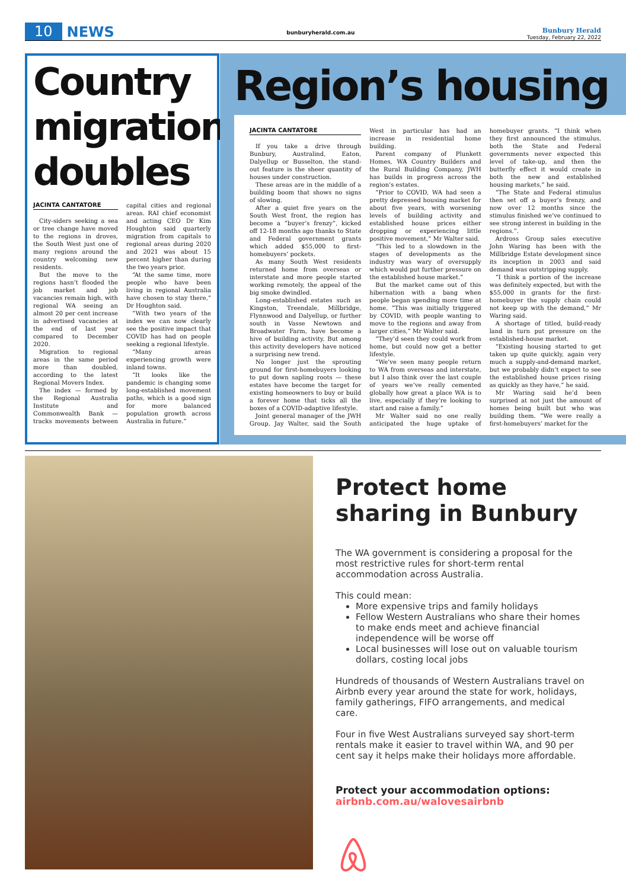10 NEWS
bunburyherald.com.au
Bunbury Herald
Tuesday, February 22, 2022
Country migration doubles
JACINTA CANTATORE
City-siders seeking a sea or tree change have moved to the regions in droves, the South West just one of many regions around the country welcoming new residents.
But the move to the regions hasn’t flooded the job market and job vacancies remain high, with regional WA seeing an almost 20 per cent increase in advertised vacancies at the end of last year compared to December 2020.
Migration to regional areas in the same period more than doubled, according to the latest Regional Movers Index.
The index — formed by the Regional Australia Institute and Commonwealth Bank — tracks movements between capital cities and regional areas. RAI chief economist and acting CEO Dr Kim Houghton said quarterly migration from capitals to regional areas during 2020 and 2021 was about 15 percent higher than during the two years prior.
“At the same time, more people who have been living in regional Australia have chosen to stay there,” Dr Houghton said.
“With two years of the index we can now clearly see the positive impact that COVID has had on people seeking a regional lifestyle.
“Many areas experiencing growth were inland towns.
“It looks like the pandemic is changing some long-established movement paths, which is a good sign for more balanced population growth across Australia in future.”
Region’s housing
JACINTA CANTATORE
If you take a drive through Bunbury, Australind, Eaton, Dalyellup or Busselton, the stand-out feature is the sheer quantity of houses under construction.
These areas are in the middle of a building boom that shows no signs of slowing.
After a quiet five years on the South West front, the region has become a “buyer’s frenzy”, kicked off 12-18 months ago thanks to State and Federal government grants which added $55,000 to first-homebuyers’ pockets.
As many South West residents returned home from overseas or interstate and more people started working remotely, the appeal of the big smoke dwindled.
Long-established estates such as Kingston, Treendale, Millbridge, Flynnwood and Dalyellup, or further south in Vasse Newtown and Broadwater Farm, have become a hive of building activity. But among this activity developers have noticed a surprising new trend.
No longer just the sprouting ground for first-homebuyers looking to put down sapling roots — these estates have become the target for existing homeowners to buy or build a forever home that ticks all the boxes of a COVID-adaptive lifestyle.
Joint general manager of the JWH Group, Jay Walter, said the South West in particular has had an increase in residential home building.
Parent company of Plunkett Homes, WA Country Builders and the Rural Building Company, JWH has builds in progress across the region’s estates.
“Prior to COVID, WA had seen a pretty depressed housing market for about five years, with worsening levels of building activity and established house prices either dropping or experiencing little positive movement,” Mr Walter said.
“This led to a slowdown in the stages of developments as the industry was wary of oversupply which would put further pressure on the established house market.”
But the market came out of this hibernation with a bang when people began spending more time at home. “This was initially triggered by COVID, with people wanting to move to the regions and away from larger cities,” Mr Walter said.
“They’d seen they could work from home, but could now get a better lifestyle.
“We’ve seen many people return to WA from overseas and interstate, but I also think over the last couple of years we’ve really cemented globally how great a place WA is to live, especially if they’re looking to start and raise a family.”
Mr Walter said no one really anticipated the huge uptake of homebuyer grants. “I think when they first announced the stimulus, both the State and Federal governments never expected this level of take-up, and then the butterfly effect it would create in both the new and established housing markets,” he said.
“The State and Federal stimulus then set off a buyer’s frenzy, and now over 12 months since the stimulus finished we’ve continued to see strong interest in building in the regions.”.
Ardross Group sales executive John Waring has been with the Millbridge Estate development since its inception in 2003 and said demand was outstripping supply.
“I think a portion of the increase was definitely expected, but with the $55,000 in grants for the first-homebuyer the supply chain could not keep up with the demand,” Mr Waring said.
A shortage of titled, build-ready land in turn put pressure on the established-house market.
“Existing housing started to get taken up quite quickly, again very much a supply-and-demand market, but we probably didn’t expect to see the established house prices rising as quickly as they have,” he said.
Mr Waring said he’d been surprised at not just the amount of homes being built but who was building them. “We were really a first-homebuyers’ market for the
Protect home sharing in Bunbury
The WA government is considering a proposal for the most restrictive rules for short-term rental accommodation across Australia.
This could mean:
More expensive trips and family holidays
Fellow Western Australians who share their homes to make ends meet and achieve financial independence will be worse off
Local businesses will lose out on valuable tourism dollars, costing local jobs
Hundreds of thousands of Western Australians travel on Airbnb every year around the state for work, holidays, family gatherings, FIFO arrangements, and medical care.
Four in five West Australians surveyed say short-term rentals make it easier to travel within WA, and 90 per cent say it helps make their holidays more affordable.
Protect your accommodation options:
airbnb.com.au/walovesairbnb